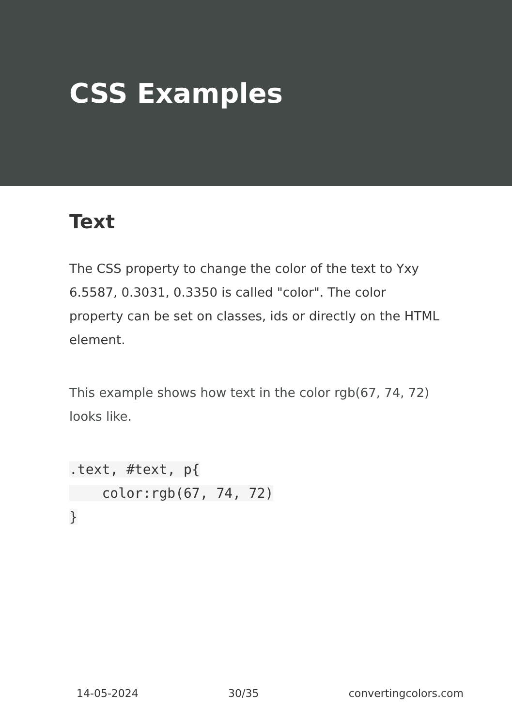CSS Examples
Text
The CSS property to change the color of the text to Yxy 6.5587, 0.3031, 0.3350 is called "color". The color property can be set on classes, ids or directly on the HTML element.
This example shows how text in the color rgb(67, 74, 72) looks like.
.text, #text, p{
    color:rgb(67, 74, 72)
}
14-05-2024 30/35 convertingcolors.com